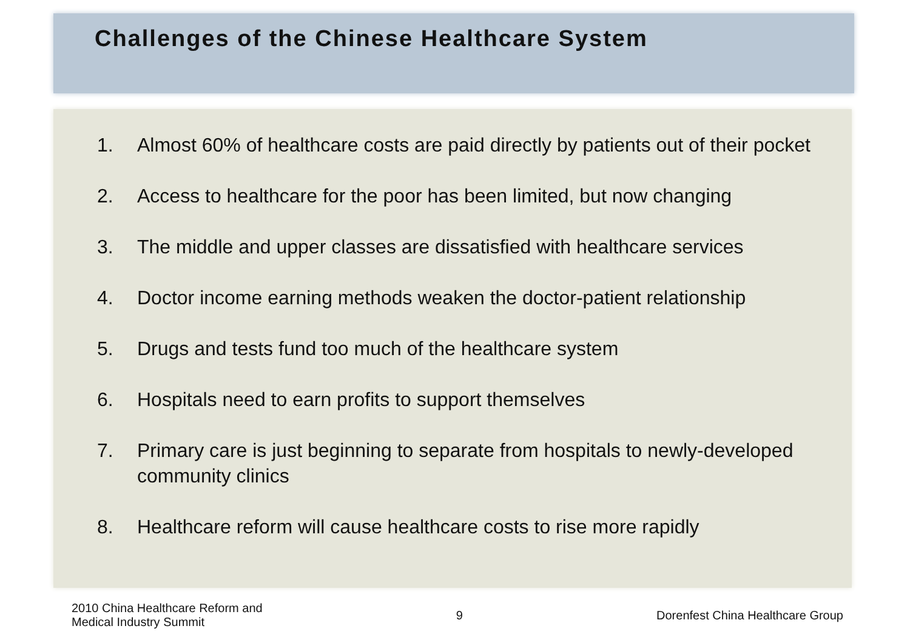Challenges of the Chinese Healthcare System
1. Almost 60% of healthcare costs are paid directly by patients out of their pocket
2. Access to healthcare for the poor has been limited, but now changing
3. The middle and upper classes are dissatisfied with healthcare services
4. Doctor income earning methods weaken the doctor-patient relationship
5. Drugs and tests fund too much of the healthcare system
6. Hospitals need to earn profits to support themselves
7. Primary care is just beginning to separate from hospitals to newly-developed community clinics
8. Healthcare reform will cause healthcare costs to rise more rapidly
2010 China Healthcare Reform and
Medical Industry Summit
9 Dorenfest China Healthcare Group